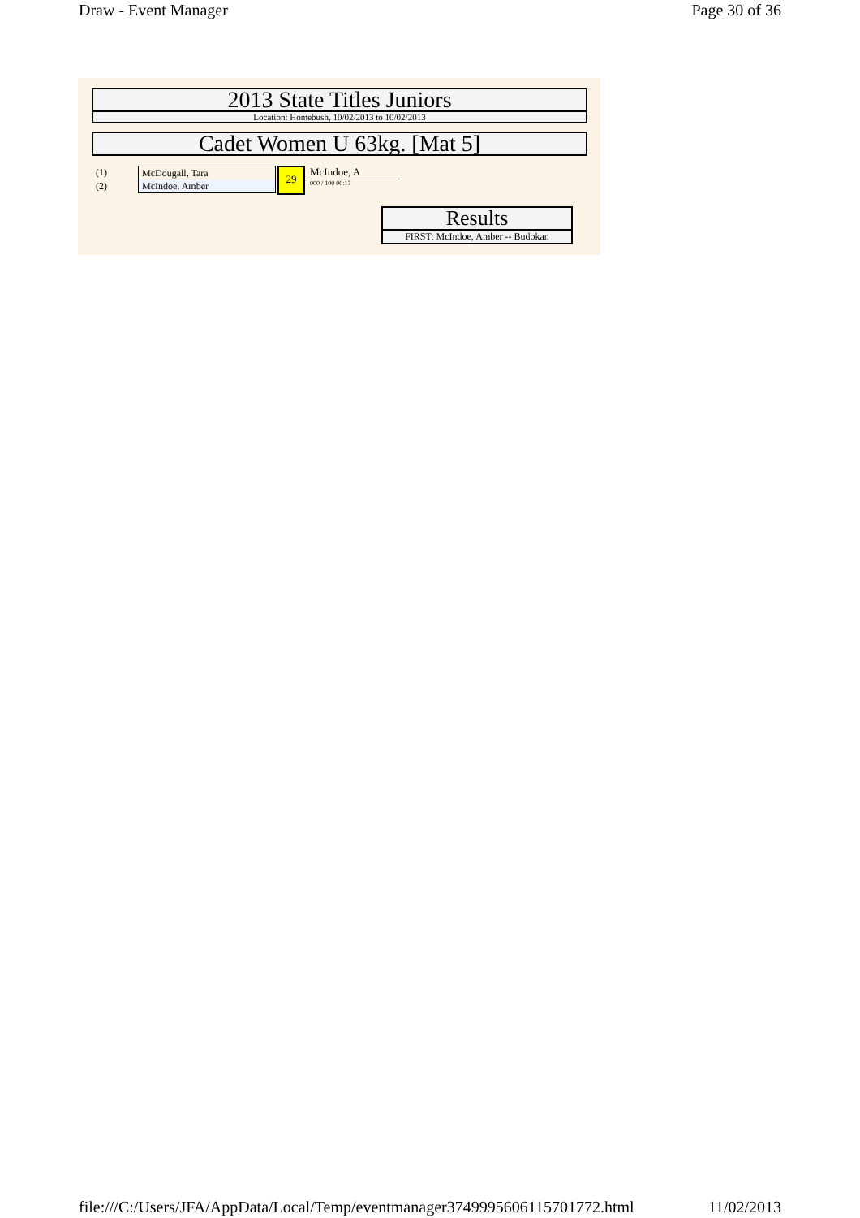Draw - Event Manager Page 30 of 36
2013 State Titles Juniors
Location: Homebush, 10/02/2013 to 10/02/2013
Cadet Women U 63kg. [Mat 5]
(1)
(2)
McDougall, Tara
McIndoe, Amber
29
McIndoe, A
000 / 100 00:17
Results
FIRST: McIndoe, Amber -- Budokan
file:///C:/Users/JFA/AppData/Local/Temp/eventmanager3749995606115701772.html 11/02/2013